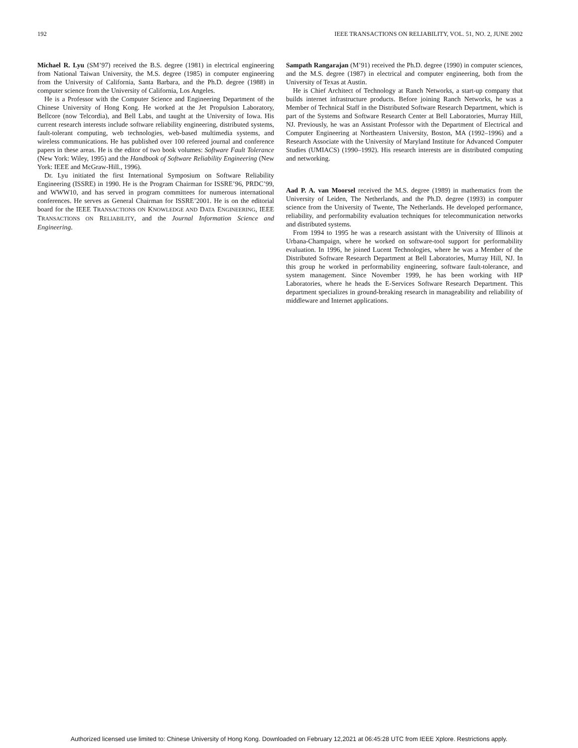192 IEEE TRANSACTIONS ON RELIABILITY, VOL. 51, NO. 2, JUNE 2002
Michael R. Lyu (SM’97) received the B.S. degree (1981) in electrical engineering from National Taiwan University, the M.S. degree (1985) in computer engineering from the University of California, Santa Barbara, and the Ph.D. degree (1988) in computer science from the University of California, Los Angeles.
He is a Professor with the Computer Science and Engineering Department of the Chinese University of Hong Kong. He worked at the Jet Propulsion Laboratory, Bellcore (now Telcordia), and Bell Labs, and taught at the University of Iowa. His current research interests include software reliability engineering, distributed systems, fault-tolerant computing, web technologies, web-based multimedia systems, and wireless communications. He has published over 100 refereed journal and conference papers in these areas. He is the editor of two book volumes: Software Fault Tolerance (New York: Wiley, 1995) and the Handbook of Software Reliability Engineering (New York: IEEE and McGraw-Hill., 1996).
Dr. Lyu initiated the first International Symposium on Software Reliability Engineering (ISSRE) in 1990. He is the Program Chairman for ISSRE’96, PRDC’99, and WWW10, and has served in program committees for numerous international conferences. He serves as General Chairman for ISSRE’2001. He is on the editorial board for the IEEE TRANSACTIONS ON KNOWLEDGE AND DATA ENGINEERING, IEEE TRANSACTIONS ON RELIABILITY, and the Journal Information Science and Engineering.
Sampath Rangarajan (M’91) received the Ph.D. degree (1990) in computer sciences, and the M.S. degree (1987) in electrical and computer engineering, both from the University of Texas at Austin.
He is Chief Architect of Technology at Ranch Networks, a start-up company that builds internet infrastructure products. Before joining Ranch Networks, he was a Member of Technical Staff in the Distributed Software Research Department, which is part of the Systems and Software Research Center at Bell Laboratories, Murray Hill, NJ. Previously, he was an Assistant Professor with the Department of Electrical and Computer Engineering at Northeastern University, Boston, MA (1992–1996) and a Research Associate with the University of Maryland Institute for Advanced Computer Studies (UMIACS) (1990–1992). His research interests are in distributed computing and networking.
Aad P. A. van Moorsel received the M.S. degree (1989) in mathematics from the University of Leiden, The Netherlands, and the Ph.D. degree (1993) in computer science from the University of Twente, The Netherlands. He developed performance, reliability, and performability evaluation techniques for telecommunication networks and distributed systems.
From 1994 to 1995 he was a research assistant with the University of Illinois at Urbana-Champaign, where he worked on software-tool support for performability evaluation. In 1996, he joined Lucent Technologies, where he was a Member of the Distributed Software Research Department at Bell Laboratories, Murray Hill, NJ. In this group he worked in performability engineering, software fault-tolerance, and system management. Since November 1999, he has been working with HP Laboratories, where he heads the E-Services Software Research Department. This department specializes in ground-breaking research in manageability and reliability of middleware and Internet applications.
Authorized licensed use limited to: Chinese University of Hong Kong. Downloaded on February 12,2021 at 06:45:28 UTC from IEEE Xplore. Restrictions apply.